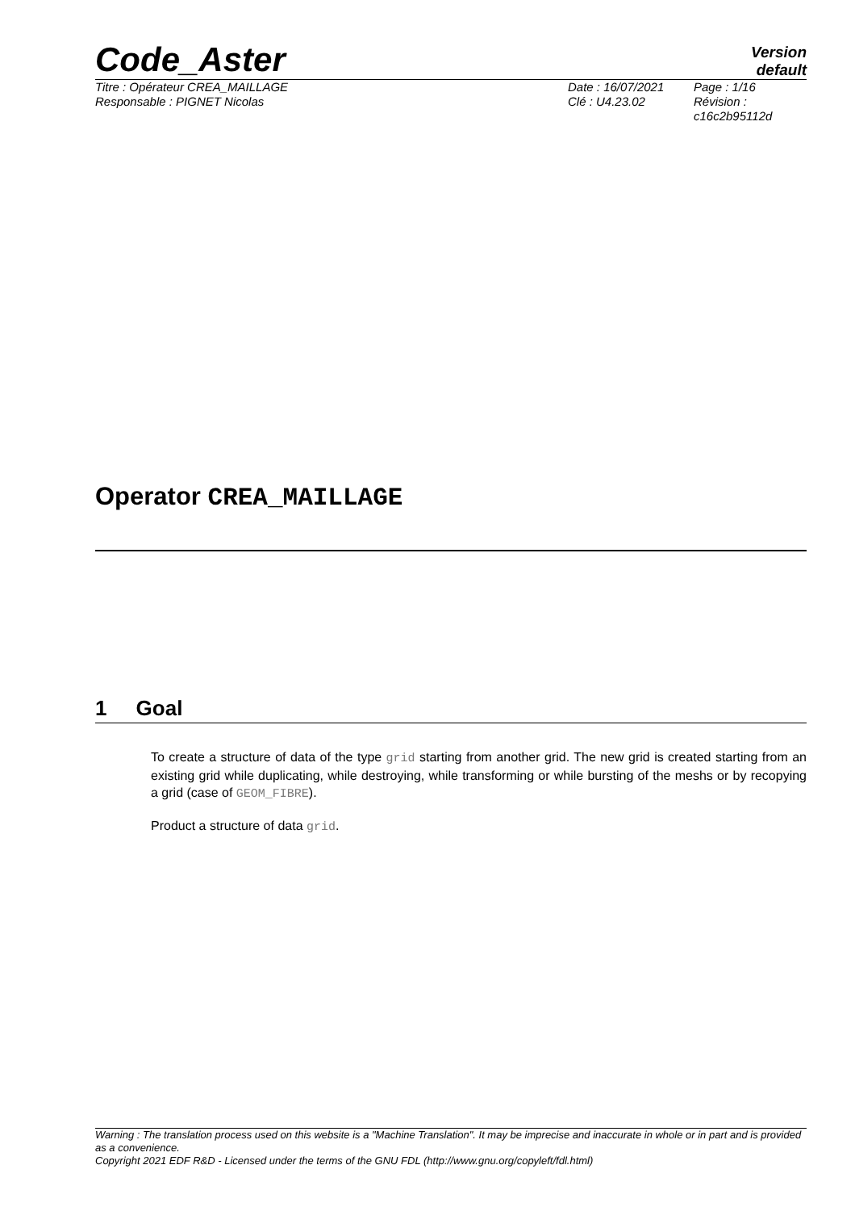Code_Aster
Version
default
Titre : Opérateur CREA_MAILLAGE
Responsable : PIGNET Nicolas
Date : 16/07/2021
Clé : U4.23.02
Page : 1/16
Révision :
c16c2b95112d
Operator CREA_MAILLAGE
1 Goal
To create a structure of data of the type grid starting from another grid. The new grid is created starting from an existing grid while duplicating, while destroying, while transforming or while bursting of the meshs or by recopying a grid (case of GEOM_FIBRE).
Product a structure of data grid.
Warning : The translation process used on this website is a "Machine Translation". It may be imprecise and inaccurate in whole or in part and is provided as a convenience.
Copyright 2021 EDF R&D - Licensed under the terms of the GNU FDL (http://www.gnu.org/copyleft/fdl.html)